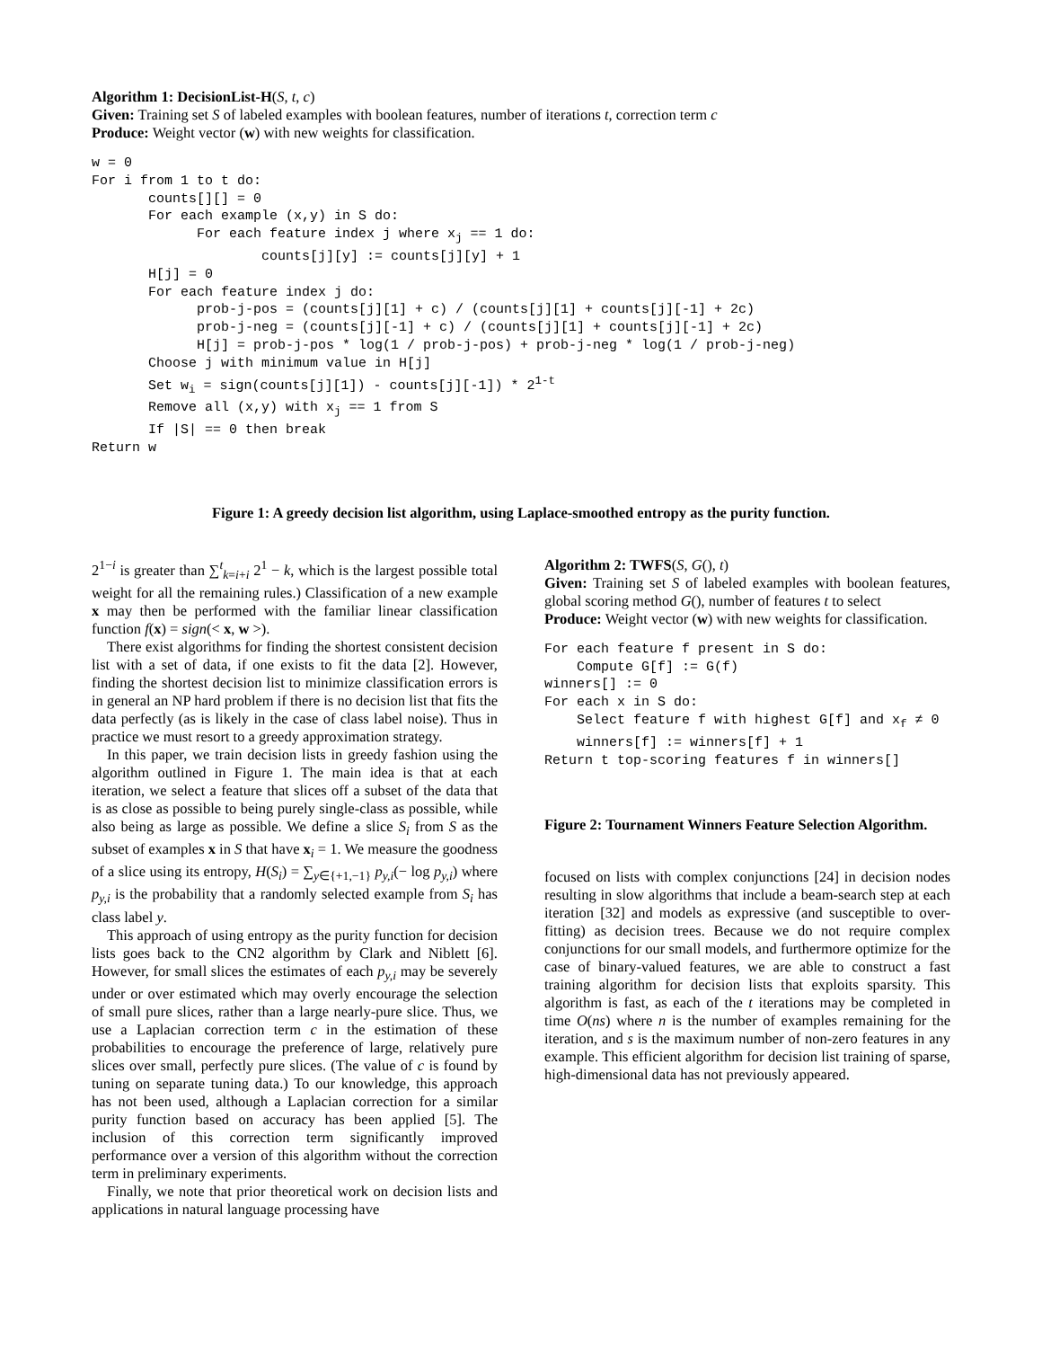Algorithm 1: DecisionList-H(S, t, c)
Given: Training set S of labeled examples with boolean features, number of iterations t, correction term c
Produce: Weight vector (w) with new weights for classification.
w = 0 For i from 1 to t do: counts[][] = 0 For each example (x,y) in S do: For each feature index j where x<sub>j</sub> == 1 do: counts[j][y] := counts[j][y] + 1 H[j] = 0 For each feature index j do: prob-j-pos = (counts[j][1] + c) / (counts[j][1] + counts[j][-1] + 2c) prob-j-neg = (counts[j][-1] + c) / (counts[j][1] + counts[j][-1] + 2c) H[j] = prob-j-pos * log(1 / prob-j-pos) + prob-j-neg * log(1 / prob-j-neg) Choose j with minimum value in H[j] Set w<sub>i</sub> = sign(counts[j][1]) - counts[j][-1]) * 2<sup>1-t</sup> Remove all (x,y) with x<sub>j</sub> == 1 from S If |S| == 0 then break Return w
Figure 1: A greedy decision list algorithm, using Laplace-smoothed entropy as the purity function.
2<sup>1−i</sup> is greater than ∑<sup>t</sup><sub>k=i+i</sub> 2<sup>1</sup> − k, which is the largest possible total weight for all the remaining rules.) Classification of a new example x may then be performed with the familiar linear classification function f(x) = sign(< x, w >).
There exist algorithms for finding the shortest consistent decision list with a set of data, if one exists to fit the data [2]. However, finding the shortest decision list to minimize classification errors is in general an NP hard problem if there is no decision list that fits the data perfectly (as is likely in the case of class label noise). Thus in practice we must resort to a greedy approximation strategy.
In this paper, we train decision lists in greedy fashion using the algorithm outlined in Figure 1. The main idea is that at each iteration, we select a feature that slices off a subset of the data that is as close as possible to being purely single-class as possible, while also being as large as possible. We define a slice S<sub>i</sub> from S as the subset of examples x in S that have x<sub>i</sub> = 1. We measure the goodness of a slice using its entropy, H(S<sub>i</sub>) = ∑<sub>y∈{+1,−1}</sub> p<sub>y,i</sub>(− log p<sub>y,i</sub>) where p<sub>y,i</sub> is the probability that a randomly selected example from S<sub>i</sub> has class label y.
This approach of using entropy as the purity function for decision lists goes back to the CN2 algorithm by Clark and Niblett [6]. However, for small slices the estimates of each p<sub>y,i</sub> may be severely under or over estimated which may overly encourage the selection of small pure slices, rather than a large nearly-pure slice. Thus, we use a Laplacian correction term c in the estimation of these probabilities to encourage the preference of large, relatively pure slices over small, perfectly pure slices. (The value of c is found by tuning on separate tuning data.) To our knowledge, this approach has not been used, although a Laplacian correction for a similar purity function based on accuracy has been applied [5]. The inclusion of this correction term significantly improved performance over a version of this algorithm without the correction term in preliminary experiments.
Finally, we note that prior theoretical work on decision lists and applications in natural language processing have
Algorithm 2: TWFS(S, G(), t)
Given: Training set S of labeled examples with boolean features, global scoring method G(), number of features t to select
Produce: Weight vector (w) with new weights for classification.
For each feature f present in S do: Compute G[f] := G(f) winners[] := 0 For each x in S do: Select feature f with highest G[f] and x<sub>f</sub> ≠ 0 winners[f] := winners[f] + 1 Return t top-scoring features f in winners[]
Figure 2: Tournament Winners Feature Selection Algorithm.
focused on lists with complex conjunctions [24] in decision nodes resulting in slow algorithms that include a beam-search step at each iteration [32] and models as expressive (and susceptible to over-fitting) as decision trees. Because we do not require complex conjunctions for our small models, and furthermore optimize for the case of binary-valued features, we are able to construct a fast training algorithm for decision lists that exploits sparsity. This algorithm is fast, as each of the t iterations may be completed in time O(ns) where n is the number of examples remaining for the iteration, and s is the maximum number of non-zero features in any example. This efficient algorithm for decision list training of sparse, high-dimensional data has not previously appeared.